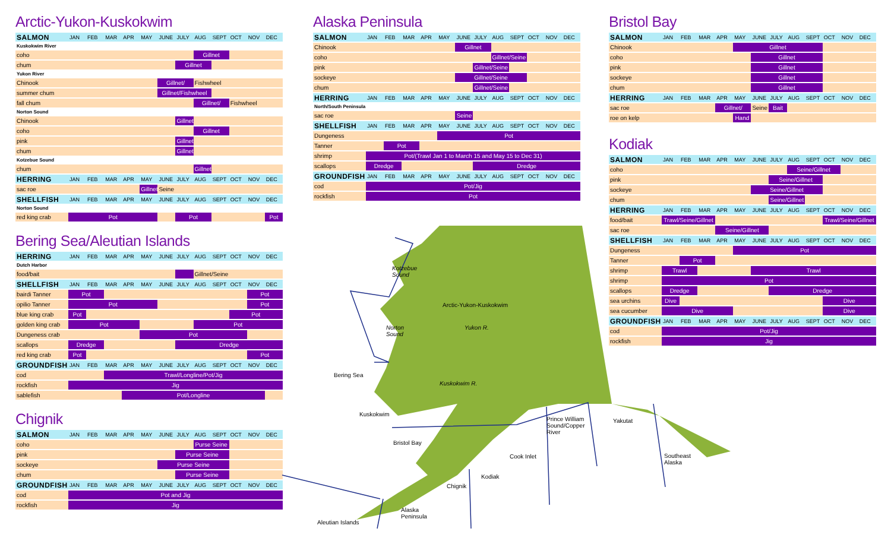Arctic-Yukon-Kuskokwim
| SALMON | JAN | FEB | MAR | APR | MAY | JUNE | JULY | AUG | SEPT | OCT | NOV | DEC |
| --- | --- | --- | --- | --- | --- | --- | --- | --- | --- | --- | --- | --- |
| Kuskokwim River | | | | | | | | | | | | |
| coho | | | | | | | | Gillnet | | | | |
| chum | | | | | | | Gillnet | | | | | |
| Yukon River | | | | | | | | | | | | |
| Chinook | | | | | | Gillnet/ | | Fishwheel | | | | |
| summer chum | | | | | | Gillnet/Fishwheel | | | | | | |
| fall chum | | | | | | | | Gillnet/ | | Fishwheel | | |
| Norton Sound | | | | | | | | | | | | |
| Chinook | | | | | | | Gillnet | | | | | |
| coho | | | | | | | | Gillnet | | | | |
| pink | | | | | | | Gillnet | | | | | |
| chum | | | | | | | Gillnet | | | | | |
| Kotzebue Sound | | | | | | | | | | | | |
| chum | | | | | | | | Gillnet | | | | |
| HERRING | JAN | FEB | MAR | APR | MAY | JUNE | JULY | AUG | SEPT | OCT | NOV | DEC |
| sac roe | | | | | Gillnet/ | Seine | | | | | | |
| SHELLFISH | JAN | FEB | MAR | APR | MAY | JUNE | JULY | AUG | SEPT | OCT | NOV | DEC |
| Norton Sound | | | | | | | | | | | | |
| red king crab | Pot | | | | | | Pot | | | | | Pot |
Bering Sea/Aleutian Islands
| HERRING | JAN | FEB | MAR | APR | MAY | JUNE | JULY | AUG | SEPT | OCT | NOV | DEC |
| --- | --- | --- | --- | --- | --- | --- | --- | --- | --- | --- | --- | --- |
| Dutch Harbor | | | | | | | | | | | | |
| food/bait | | | | | | | | Gillnet/Seine | | | | |
| SHELLFISH | JAN | FEB | MAR | APR | MAY | JUNE | JULY | AUG | SEPT | OCT | NOV | DEC |
| bairdi Tanner | Pot | | | | | | | | | | Pot | |
| opilio Tanner | Pot | | | | | | | | | | Pot | |
| blue king crab | Pot | | | | | | | | | Pot | | |
| golden king crab | Pot | | | | | | | Pot | | | | |
| Dungeness crab | | | | | Pot | | | | | | | |
| scallops | Dredge | | | | | | Dredge | | | | | |
| red king crab | Pot | | | | | | | | | | Pot | |
| GROUNDFISH | JAN | FEB | MAR | APR | MAY | JUNE | JULY | AUG | SEPT | OCT | NOV | DEC |
| cod | | | Trawl/Longline/Pot/Jig | | | | | | | | | |
| rockfish | Jig | | | | | | | | | | | |
| sablefish | | | | Pot/Longline | | | | | | | | |
Chignik
| SALMON | JAN | FEB | MAR | APR | MAY | JUNE | JULY | AUG | SEPT | OCT | NOV | DEC |
| --- | --- | --- | --- | --- | --- | --- | --- | --- | --- | --- | --- | --- |
| coho | | | | | | | | Purse Seine | | | | |
| pink | | | | | | | Purse Seine | | | | | |
| sockeye | | | | | | Purse Seine | | | | | | |
| chum | | | | | | | Purse Seine | | | | | |
| GROUNDFISH | JAN | FEB | MAR | APR | MAY | JUNE | JULY | AUG | SEPT | OCT | NOV | DEC |
| cod | Pot and Jig | | | | | | | | | | | |
| rockfish | Jig | | | | | | | | | | | |
Alaska Peninsula
| SALMON | JAN | FEB | MAR | APR | MAY | JUNE | JULY | AUG | SEPT | OCT | NOV | DEC |
| --- | --- | --- | --- | --- | --- | --- | --- | --- | --- | --- | --- | --- |
| Chinook | | | | | | Gillnet | | | | | | |
| coho | | | | | | | | Gillnet/Seine | | | | |
| pink | | | | | | | Gillnet/Seine | | | | | |
| sockeye | | | | | | Gillnet/Seine | | | | | | |
| chum | | | | | | | Gillnet/Seine | | | | | |
| HERRING | JAN | FEB | MAR | APR | MAY | JUNE | JULY | AUG | SEPT | OCT | NOV | DEC |
| North/South Peninsula | | | | | | | | | | | | |
| sac roe | | | | | | Seine | | | | | | |
| SHELLFISH | JAN | FEB | MAR | APR | MAY | JUNE | JULY | AUG | SEPT | OCT | NOV | DEC |
| Dungeness | | | | | Pot | | | | | | | |
| Tanner | | Pot | | | | | | | | | | |
| shrimp | Pot/(Trawl Jan 1 to March 15 and May 15 to Dec 31) | | | | | | | | | | | |
| scallops | Dredge | | | | | | Dredge | | | | | |
| GROUNDFISH | JAN | FEB | MAR | APR | MAY | JUNE | JULY | AUG | SEPT | OCT | NOV | DEC |
| cod | Pot/Jig | | | | | | | | | | | |
| rockfish | Pot | | | | | | | | | | | |
Bristol Bay
| SALMON | JAN | FEB | MAR | APR | MAY | JUNE | JULY | AUG | SEPT | OCT | NOV | DEC |
| --- | --- | --- | --- | --- | --- | --- | --- | --- | --- | --- | --- | --- |
| Chinook | | | | | Gillnet | | | | | | | |
| coho | | | | | | Gillnet | | | | | | |
| pink | | | | | | Gillnet | | | | | | |
| sockeye | | | | | | Gillnet | | | | | | |
| chum | | | | | | Gillnet | | | | | | |
| HERRING | JAN | FEB | MAR | APR | MAY | JUNE | JULY | AUG | SEPT | OCT | NOV | DEC |
| sac roe | | | | Gillnet/ | | Seine | Bait | | | | | |
| roe on kelp | | | | | Hand | | | | | | | |
Kodiak
| SALMON | JAN | FEB | MAR | APR | MAY | JUNE | JULY | AUG | SEPT | OCT | NOV | DEC |
| --- | --- | --- | --- | --- | --- | --- | --- | --- | --- | --- | --- | --- |
| coho | | | | | | | | Seine/Gillnet | | | | |
| pink | | | | | | | Seine/Gillnet | | | | | |
| sockeye | | | | | | Seine/Gillnet | | | | | | |
| chum | | | | | | | Seine/Gillnet | | | | | |
| HERRING | JAN | FEB | MAR | APR | MAY | JUNE | JULY | AUG | SEPT | OCT | NOV | DEC |
| food/bait | Trawl/Seine/Gillnet | | | | | | | | | Trawl/Seine/Gillnet | | |
| sac roe | | | | Seine/Gillnet | | | | | | | | |
| SHELLFISH | JAN | FEB | MAR | APR | MAY | JUNE | JULY | AUG | SEPT | OCT | NOV | DEC |
| Dungeness | | | | | Pot | | | | | | | |
| Tanner | | Pot | | | | | | | | | | |
| shrimp | Trawl | | | | | Trawl | | | | | | |
| shrimp | Pot | | | | | | | | | | | |
| scallops | Dredge | | | | | | Dredge | | | | | |
| sea urchins | Dive | | | | | | | | | Dive | | |
| sea cucumber | Dive | | | | | | | | | Dive | | |
| GROUNDFISH | JAN | FEB | MAR | APR | MAY | JUNE | JULY | AUG | SEPT | OCT | NOV | DEC |
| cod | Pot/Jig | | | | | | | | | | | |
| rockfish | Jig | | | | | | | | | | | |
Kotzebue
Sound
Arctic-Yukon-Kuskokwim
Norton
Sound
Yukon R.
Bering Sea
Kuskokwim R.
Kuskokwim
Prince William
Sound/Copper
River
Yakutat
Bristol Bay
Cook Inlet
Southeast
Alaska
Kodiak
Chignik
Alaska
Peninsula
Aleutian Islands